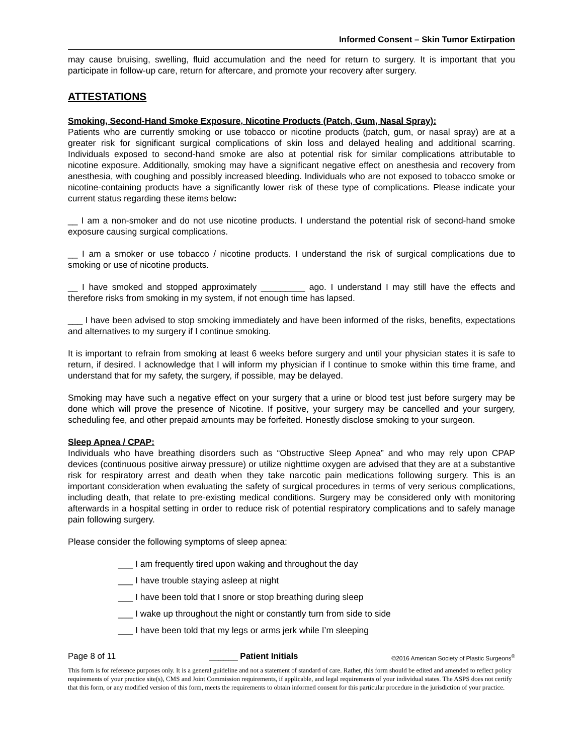Informed Consent – Skin Tumor Extirpation
may cause bruising, swelling, fluid accumulation and the need for return to surgery. It is important that you participate in follow-up care, return for aftercare, and promote your recovery after surgery.
ATTESTATIONS
Smoking, Second-Hand Smoke Exposure, Nicotine Products (Patch, Gum, Nasal Spray):
Patients who are currently smoking or use tobacco or nicotine products (patch, gum, or nasal spray) are at a greater risk for significant surgical complications of skin loss and delayed healing and additional scarring. Individuals exposed to second-hand smoke are also at potential risk for similar complications attributable to nicotine exposure. Additionally, smoking may have a significant negative effect on anesthesia and recovery from anesthesia, with coughing and possibly increased bleeding. Individuals who are not exposed to tobacco smoke or nicotine-containing products have a significantly lower risk of these type of complications. Please indicate your current status regarding these items below:
__ I am a non-smoker and do not use nicotine products. I understand the potential risk of second-hand smoke exposure causing surgical complications.
__ I am a smoker or use tobacco / nicotine products. I understand the risk of surgical complications due to smoking or use of nicotine products.
__ I have smoked and stopped approximately _________ ago. I understand I may still have the effects and therefore risks from smoking in my system, if not enough time has lapsed.
___ I have been advised to stop smoking immediately and have been informed of the risks, benefits, expectations and alternatives to my surgery if I continue smoking.
It is important to refrain from smoking at least 6 weeks before surgery and until your physician states it is safe to return, if desired. I acknowledge that I will inform my physician if I continue to smoke within this time frame, and understand that for my safety, the surgery, if possible, may be delayed.
Smoking may have such a negative effect on your surgery that a urine or blood test just before surgery may be done which will prove the presence of Nicotine. If positive, your surgery may be cancelled and your surgery, scheduling fee, and other prepaid amounts may be forfeited. Honestly disclose smoking to your surgeon.
Sleep Apnea / CPAP:
Individuals who have breathing disorders such as “Obstructive Sleep Apnea” and who may rely upon CPAP devices (continuous positive airway pressure) or utilize nighttime oxygen are advised that they are at a substantive risk for respiratory arrest and death when they take narcotic pain medications following surgery. This is an important consideration when evaluating the safety of surgical procedures in terms of very serious complications, including death, that relate to pre-existing medical conditions. Surgery may be considered only with monitoring afterwards in a hospital setting in order to reduce risk of potential respiratory complications and to safely manage pain following surgery.
Please consider the following symptoms of sleep apnea:
___ I am frequently tired upon waking and throughout the day
___ I have trouble staying asleep at night
___ I have been told that I snore or stop breathing during sleep
___ I wake up throughout the night or constantly turn from side to side
___ I have been told that my legs or arms jerk while I’m sleeping
Page 8 of 11 ______ Patient Initials ©2016 American Society of Plastic Surgeons<sup>®</sup>
This form is for reference purposes only. It is a general guideline and not a statement of standard of care. Rather, this form should be edited and amended to reflect policy requirements of your practice site(s), CMS and Joint Commission requirements, if applicable, and legal requirements of your individual states. The ASPS does not certify that this form, or any modified version of this form, meets the requirements to obtain informed consent for this particular procedure in the jurisdiction of your practice.